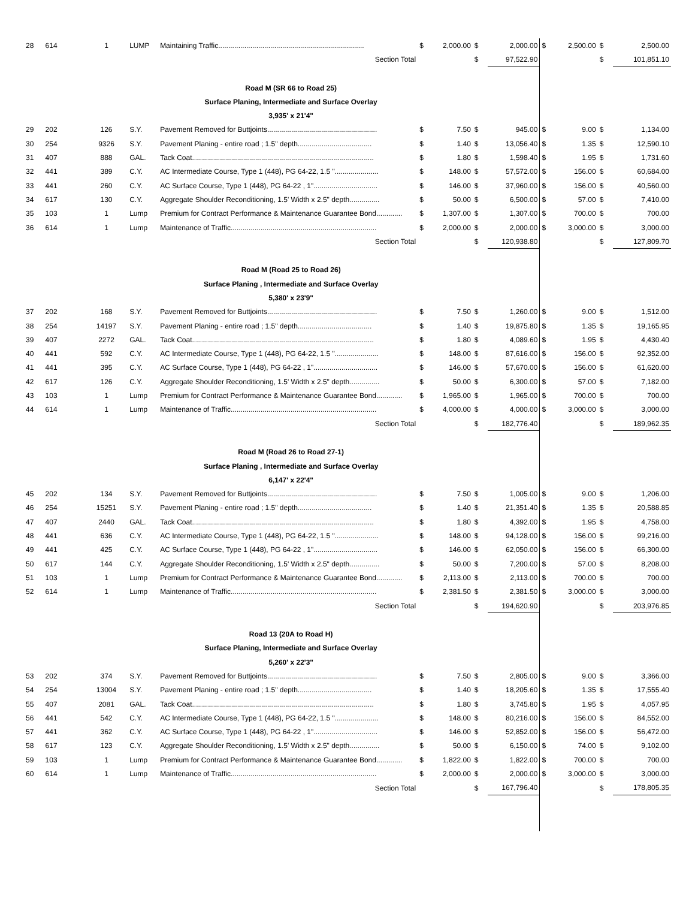| 28 | 614 | 1 | LUMP | Maintaining Traffic......................................................................... | $ | 2,000.00 | $ | 2,000.00 | $ | 2,500.00 | $ | 2,500.00 |
| | | | | Section Total | | | $ | 97,522.90 | | | $ | 101,851.10 |
| Road M (SR 66 to Road 25) | | | | | | | | | | | | |
| Surface Planing, Intermediate and Surface Overlay | | | | | | | | | | | | |
| 3,935' x 21'4" | | | | | | | | | | | | |
| 29 | 202 | 126 | S.Y. | Pavement Removed for Buttjoints....................................................... | $ | 7.50 | $ | 945.00 | $ | 9.00 | $ | 1,134.00 |
| 30 | 254 | 9326 | S.Y. | Pavement Planing - entire road ; 1.5" depth..................................... | $ | 1.40 | $ | 13,056.40 | $ | 1.35 | $ | 12,590.10 |
| 31 | 407 | 888 | GAL. | Tack Coat........................................................................................... | $ | 1.80 | $ | 1,598.40 | $ | 1.95 | $ | 1,731.60 |
| 32 | 441 | 389 | C.Y. | AC Intermediate Course, Type 1 (448), PG 64-22, 1.5 "...................... | $ | 148.00 | $ | 57,572.00 | $ | 156.00 | $ | 60,684.00 |
| 33 | 441 | 260 | C.Y. | AC Surface Course, Type 1 (448), PG 64-22 , 1"................................ | $ | 146.00 | $ | 37,960.00 | $ | 156.00 | $ | 40,560.00 |
| 34 | 617 | 130 | C.Y. | Aggregate Shoulder Reconditioning, 1.5' Width x 2.5" depth............... | $ | 50.00 | $ | 6,500.00 | $ | 57.00 | $ | 7,410.00 |
| 35 | 103 | 1 | Lump | Premium for Contract Performance & Maintenance Guarantee Bond............. | $ | 1,307.00 | $ | 1,307.00 | $ | 700.00 | $ | 700.00 |
| 36 | 614 | 1 | Lump | Maintenance of Traffic......................................................................... | $ | 2,000.00 | $ | 2,000.00 | $ | 3,000.00 | $ | 3,000.00 |
| | | | | Section Total | | | $ | 120,938.80 | | | $ | 127,809.70 |
| Road M (Road 25 to Road 26) | | | | | | | | | | | | |
| Surface Planing , Intermediate and Surface Overlay | | | | | | | | | | | | |
| 5,380' x 23'9" | | | | | | | | | | | | |
| 37 | 202 | 168 | S.Y. | Pavement Removed for Buttjoints....................................................... | $ | 7.50 | $ | 1,260.00 | $ | 9.00 | $ | 1,512.00 |
| 38 | 254 | 14197 | S.Y. | Pavement Planing - entire road ; 1.5" depth..................................... | $ | 1.40 | $ | 19,875.80 | $ | 1.35 | $ | 19,165.95 |
| 39 | 407 | 2272 | GAL. | Tack Coat........................................................................................... | $ | 1.80 | $ | 4,089.60 | $ | 1.95 | $ | 4,430.40 |
| 40 | 441 | 592 | C.Y. | AC Intermediate Course, Type 1 (448), PG 64-22, 1.5 "...................... | $ | 148.00 | $ | 87,616.00 | $ | 156.00 | $ | 92,352.00 |
| 41 | 441 | 395 | C.Y. | AC Surface Course, Type 1 (448), PG 64-22 , 1"................................ | $ | 146.00 | $ | 57,670.00 | $ | 156.00 | $ | 61,620.00 |
| 42 | 617 | 126 | C.Y. | Aggregate Shoulder Reconditioning, 1.5' Width x 2.5" depth............... | $ | 50.00 | $ | 6,300.00 | $ | 57.00 | $ | 7,182.00 |
| 43 | 103 | 1 | Lump | Premium for Contract Performance & Maintenance Guarantee Bond............. | $ | 1,965.00 | $ | 1,965.00 | $ | 700.00 | $ | 700.00 |
| 44 | 614 | 1 | Lump | Maintenance of Traffic......................................................................... | $ | 4,000.00 | $ | 4,000.00 | $ | 3,000.00 | $ | 3,000.00 |
| | | | | Section Total | | | $ | 182,776.40 | | | $ | 189,962.35 |
| Road M (Road 26 to Road 27-1) | | | | | | | | | | | | |
| Surface Planing , Intermediate and Surface Overlay | | | | | | | | | | | | |
| 6,147' x 22'4" | | | | | | | | | | | | |
| 45 | 202 | 134 | S.Y. | Pavement Removed for Buttjoints....................................................... | $ | 7.50 | $ | 1,005.00 | $ | 9.00 | $ | 1,206.00 |
| 46 | 254 | 15251 | S.Y. | Pavement Planing - entire road ; 1.5" depth..................................... | $ | 1.40 | $ | 21,351.40 | $ | 1.35 | $ | 20,588.85 |
| 47 | 407 | 2440 | GAL. | Tack Coat........................................................................................... | $ | 1.80 | $ | 4,392.00 | $ | 1.95 | $ | 4,758.00 |
| 48 | 441 | 636 | C.Y. | AC Intermediate Course, Type 1 (448), PG 64-22, 1.5 "...................... | $ | 148.00 | $ | 94,128.00 | $ | 156.00 | $ | 99,216.00 |
| 49 | 441 | 425 | C.Y. | AC Surface Course, Type 1 (448), PG 64-22 , 1"................................ | $ | 146.00 | $ | 62,050.00 | $ | 156.00 | $ | 66,300.00 |
| 50 | 617 | 144 | C.Y. | Aggregate Shoulder Reconditioning, 1.5' Width x 2.5" depth............... | $ | 50.00 | $ | 7,200.00 | $ | 57.00 | $ | 8,208.00 |
| 51 | 103 | 1 | Lump | Premium for Contract Performance & Maintenance Guarantee Bond............. | $ | 2,113.00 | $ | 2,113.00 | $ | 700.00 | $ | 700.00 |
| 52 | 614 | 1 | Lump | Maintenance of Traffic......................................................................... | $ | 2,381.50 | $ | 2,381.50 | $ | 3,000.00 | $ | 3,000.00 |
| | | | | Section Total | | | $ | 194,620.90 | | | $ | 203,976.85 |
| Road 13 (20A to Road H) | | | | | | | | | | | | |
| Surface Planing, Intermediate and Surface Overlay | | | | | | | | | | | | |
| 5,260' x 22'3" | | | | | | | | | | | | |
| 53 | 202 | 374 | S.Y. | Pavement Removed for Buttjoints....................................................... | $ | 7.50 | $ | 2,805.00 | $ | 9.00 | $ | 3,366.00 |
| 54 | 254 | 13004 | S.Y. | Pavement Planing - entire road ; 1.5" depth..................................... | $ | 1.40 | $ | 18,205.60 | $ | 1.35 | $ | 17,555.40 |
| 55 | 407 | 2081 | GAL. | Tack Coat........................................................................................... | $ | 1.80 | $ | 3,745.80 | $ | 1.95 | $ | 4,057.95 |
| 56 | 441 | 542 | C.Y. | AC Intermediate Course, Type 1 (448), PG 64-22, 1.5 "...................... | $ | 148.00 | $ | 80,216.00 | $ | 156.00 | $ | 84,552.00 |
| 57 | 441 | 362 | C.Y. | AC Surface Course, Type 1 (448), PG 64-22 , 1"................................ | $ | 146.00 | $ | 52,852.00 | $ | 156.00 | $ | 56,472.00 |
| 58 | 617 | 123 | C.Y. | Aggregate Shoulder Reconditioning, 1.5' Width x 2.5" depth............... | $ | 50.00 | $ | 6,150.00 | $ | 74.00 | $ | 9,102.00 |
| 59 | 103 | 1 | Lump | Premium for Contract Performance & Maintenance Guarantee Bond............. | $ | 1,822.00 | $ | 1,822.00 | $ | 700.00 | $ | 700.00 |
| 60 | 614 | 1 | Lump | Maintenance of Traffic......................................................................... | $ | 2,000.00 | $ | 2,000.00 | $ | 3,000.00 | $ | 3,000.00 |
| | | | | Section Total | | | $ | 167,796.40 | | | $ | 178,805.35 |